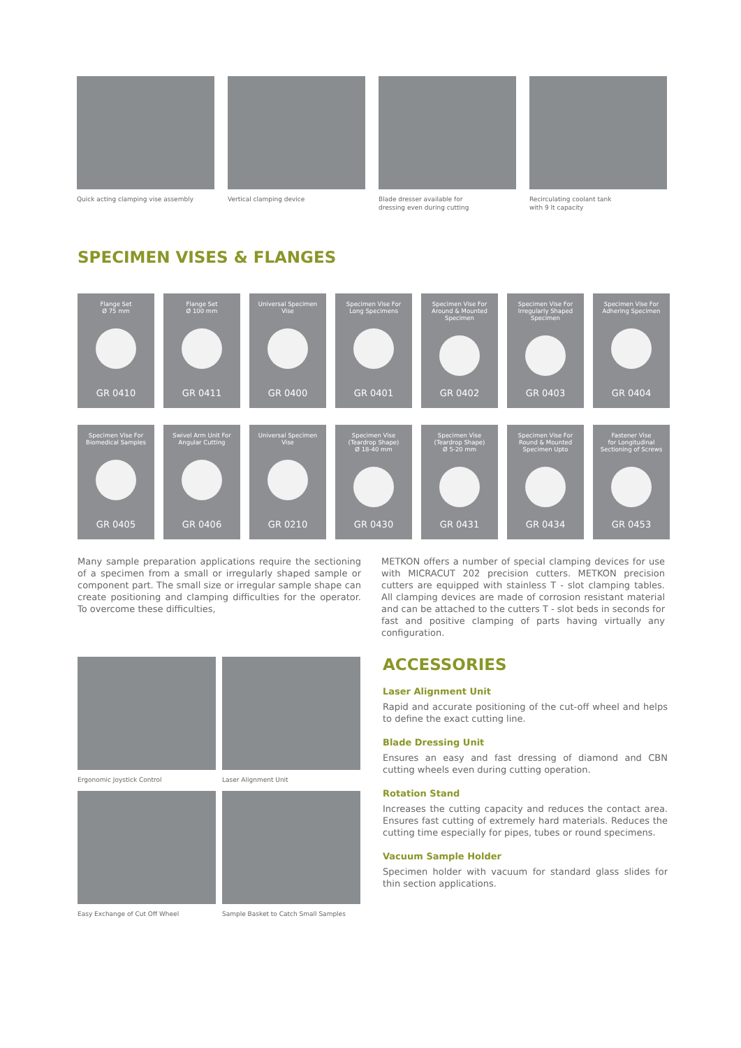Quick acting clamping vise assembly
Vertical clamping device
Blade dresser available for
dressing even during cutting
Recirculating coolant tank
with 9 lt capacity
SPECIMEN VISES & FLANGES
Flange Set
Ø 75 mm
GR 0410
Flange Set
Ø 100 mm
GR 0411
Universal Specimen
Vise
GR 0400
Specimen Vise For
Long Specimens
GR 0401
Specimen Vise For
Around & Mounted
Specimen
GR 0402
Specimen Vise For
Irregularly Shaped
Specimen
GR 0403
Specimen Vise For
Adhering Specimen
GR 0404
Specimen Vise For
Biomedical Samples
GR 0405
Swivel Arm Unit For
Angular Cutting
GR 0406
Universal Specimen
Vise
GR 0210
Specimen Vise
(Teardrop Shape)
Ø 18-40 mm
GR 0430
Specimen Vise
(Teardrop Shape)
Ø 5-20 mm
GR 0431
Specimen Vise For
Round & Mounted
Specimen Upto
GR 0434
Fastener Vise
for Longitudinal
Sectioning of Screws
GR 0453
Many sample preparation applications require the sectioning of a specimen from a small or irregularly shaped sample or component part. The small size or irregular sample shape can create positioning and clamping difficulties for the operator. To overcome these difficulties,
METKON offers a number of special clamping devices for use with MICRACUT 202 precision cutters. METKON precision cutters are equipped with stainless T - slot clamping tables. All clamping devices are made of corrosion resistant material and can be attached to the cutters T - slot beds in seconds for fast and positive clamping of parts having virtually any configuration.
Ergonomic Joystick Control
Laser Alignment Unit
Easy Exchange of Cut Off Wheel
Sample Basket to Catch Small Samples
ACCESSORIES
Laser Alignment Unit
Rapid and accurate positioning of the cut-off wheel and helps to define the exact cutting line.
Blade Dressing Unit
Ensures an easy and fast dressing of diamond and CBN cutting wheels even during cutting operation.
Rotation Stand
Increases the cutting capacity and reduces the contact area. Ensures fast cutting of extremely hard materials. Reduces the cutting time especially for pipes, tubes or round specimens.
Vacuum Sample Holder
Specimen holder with vacuum for standard glass slides for thin section applications.